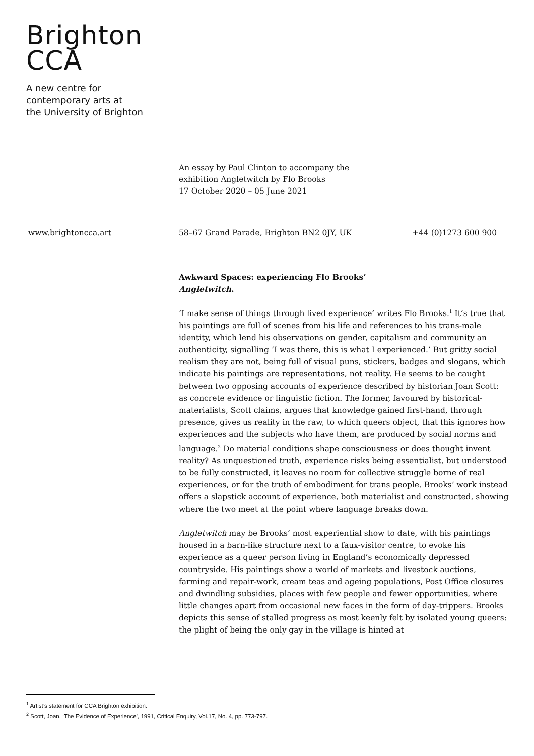Brighton
CCA
A new centre for
contemporary arts at
the University of Brighton
An essay by Paul Clinton to accompany the
exhibition Angletwitch by Flo Brooks
17 October 2020 – 05 June 2021
www.brightoncca.art 58–67 Grand Parade, Brighton BN2 0JY, UK +44 (0)1273 600 900
Awkward Spaces: experiencing Flo Brooks’
Angletwitch.
‘I make sense of things through lived experience’ writes Flo Brooks.<sup>1</sup> It’s true that his paintings are full of scenes from his life and references to his trans-male identity, which lend his observations on gender, capitalism and community an authenticity, signalling ‘I was there, this is what I experienced.’ But gritty social realism they are not, being full of visual puns, stickers, badges and slogans, which indicate his paintings are representations, not reality. He seems to be caught between two opposing accounts of experience described by historian Joan Scott: as concrete evidence or linguistic fiction. The former, favoured by historical-materialists, Scott claims, argues that knowledge gained first-hand, through presence, gives us reality in the raw, to which queers object, that this ignores how experiences and the subjects who have them, are produced by social norms and language.<sup>2</sup> Do material conditions shape consciousness or does thought invent reality? As unquestioned truth, experience risks being essentialist, but understood to be fully constructed, it leaves no room for collective struggle borne of real experiences, or for the truth of embodiment for trans people. Brooks’ work instead offers a slapstick account of experience, both materialist and constructed, showing where the two meet at the point where language breaks down.
Angletwitch may be Brooks’ most experiential show to date, with his paintings housed in a barn-like structure next to a faux-visitor centre, to evoke his experience as a queer person living in England’s economically depressed countryside. His paintings show a world of markets and livestock auctions, farming and repair-work, cream teas and ageing populations, Post Office closures and dwindling subsidies, places with few people and fewer opportunities, where little changes apart from occasional new faces in the form of day-trippers. Brooks depicts this sense of stalled progress as most keenly felt by isolated young queers: the plight of being the only gay in the village is hinted at
<sup>1</sup> Artist’s statement for CCA Brighton exhibition.
<sup>2</sup> Scott, Joan, ‘The Evidence of Experience’, 1991, Critical Enquiry, Vol.17, No. 4, pp. 773-797.